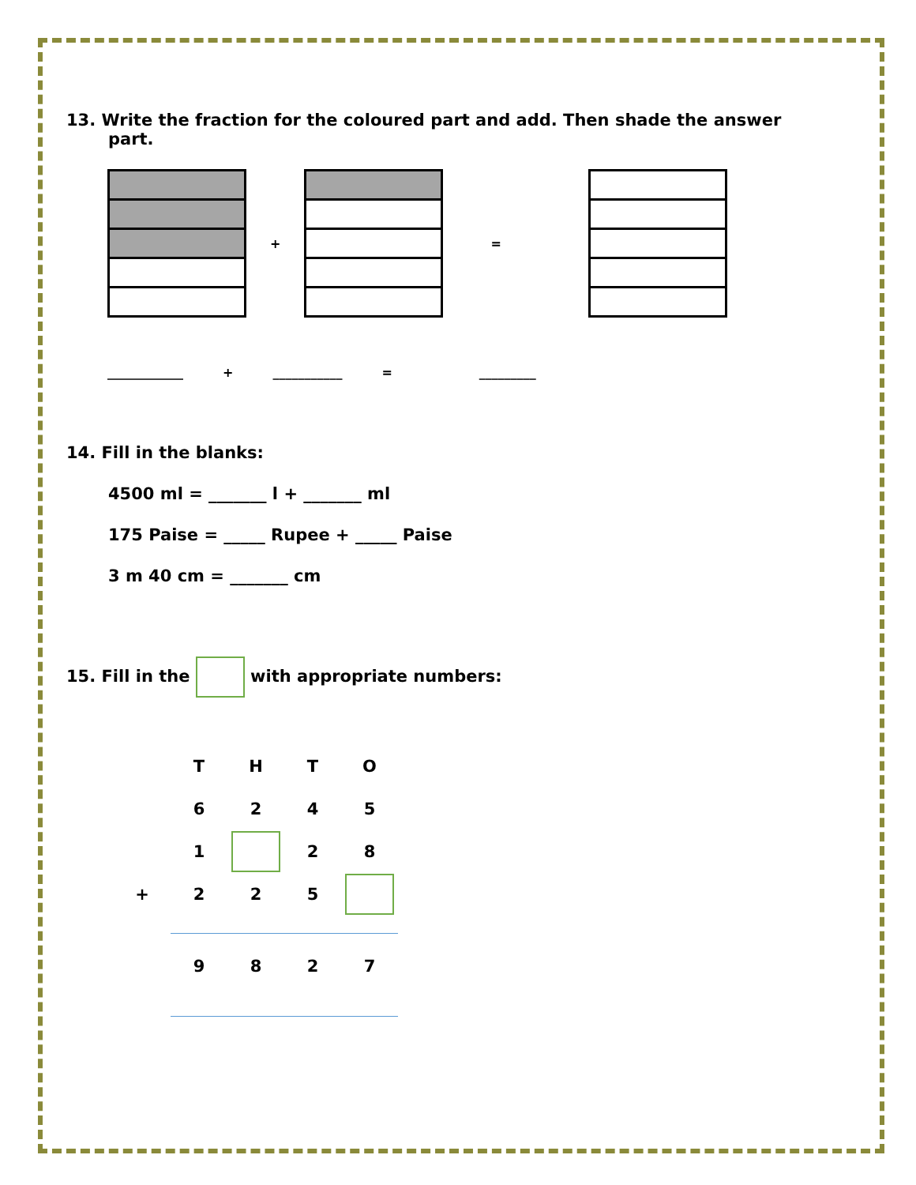13. Write the fraction for the coloured part and add. Then shade the answer
part.
+ =
____________ + ___________ = _________
14. Fill in the blanks:
4500 ml = _______ l + _______ ml
175 Paise = _____ Rupee + _____ Paise
3 m 40 cm = _______ cm
15. Fill in the with appropriate numbers:
| | T | H | T | O |
| | 6 | 2 | 4 | 5 |
| | 1 | | 2 | 8 |
| + | 2 | 2 | 5 | |
| | 9 | 8 | 2 | 7 |